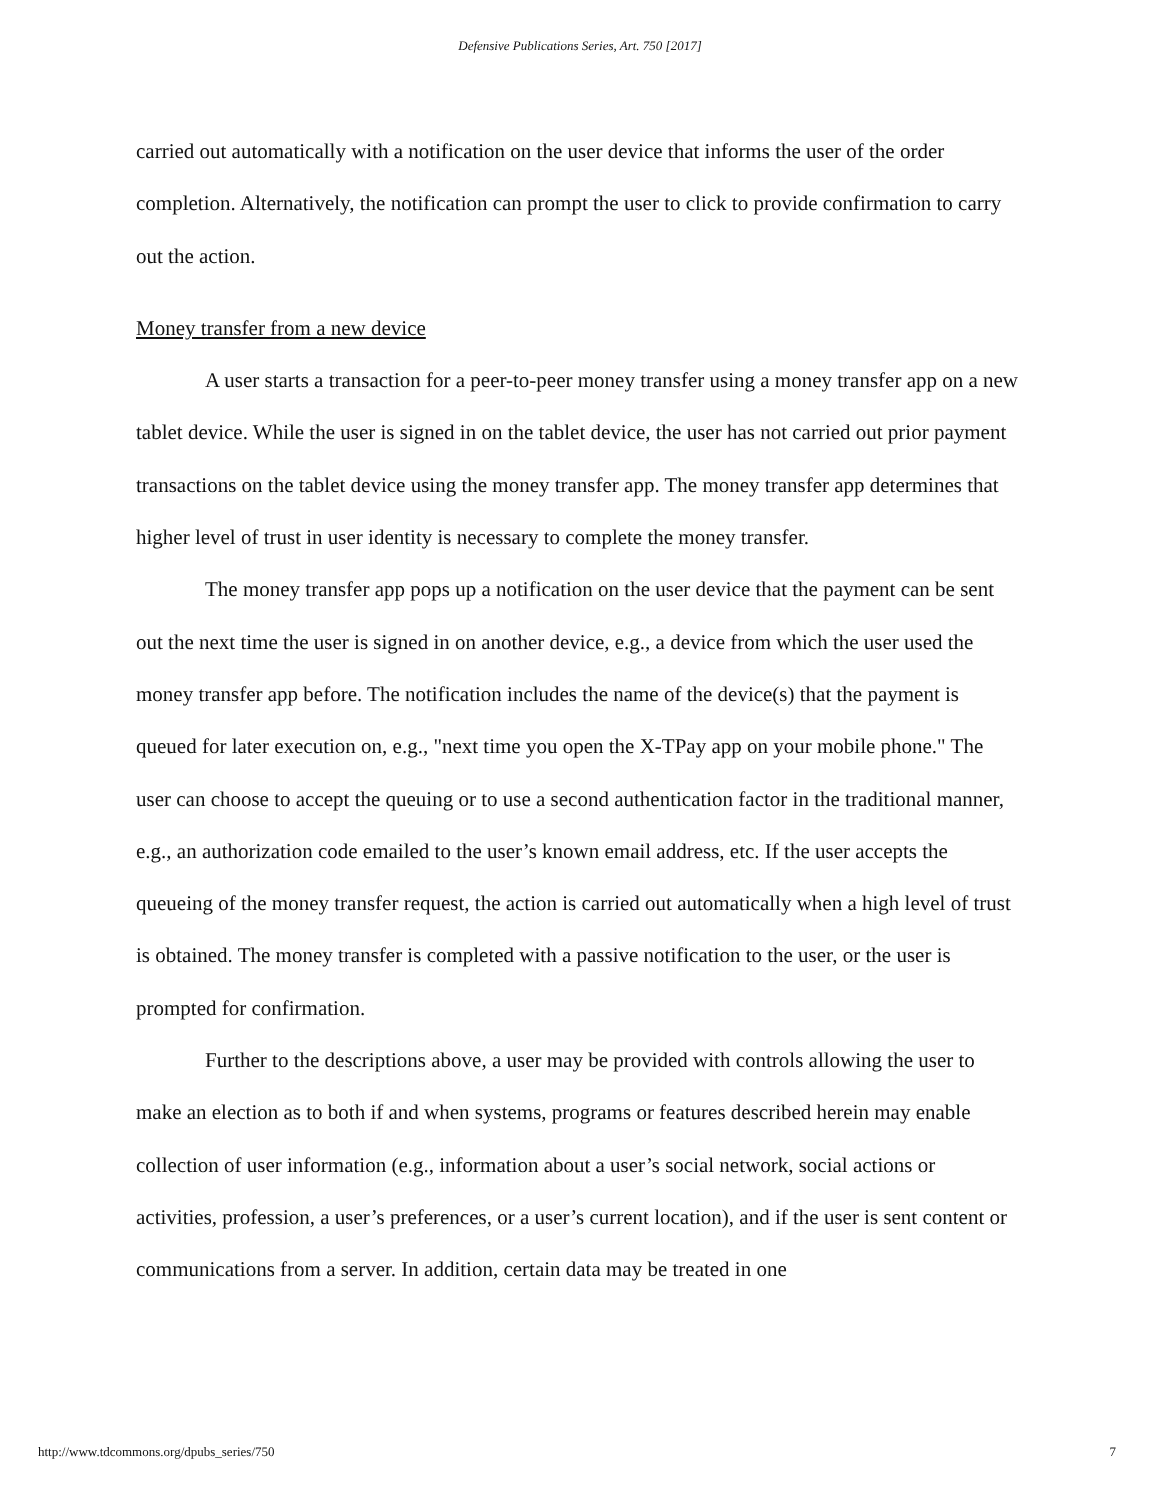Defensive Publications Series, Art. 750 [2017]
carried out automatically with a notification on the user device that informs the user of the order completion. Alternatively, the notification can prompt the user to click to provide confirmation to carry out the action.
Money transfer from a new device
A user starts a transaction for a peer-to-peer money transfer using a money transfer app on a new tablet device. While the user is signed in on the tablet device, the user has not carried out prior payment transactions on the tablet device using the money transfer app. The money transfer app determines that higher level of trust in user identity is necessary to complete the money transfer.
The money transfer app pops up a notification on the user device that the payment can be sent out the next time the user is signed in on another device, e.g., a device from which the user used the money transfer app before. The notification includes the name of the device(s) that the payment is queued for later execution on, e.g., "next time you open the X-TPay app on your mobile phone." The user can choose to accept the queuing or to use a second authentication factor in the traditional manner, e.g., an authorization code emailed to the user’s known email address, etc. If the user accepts the queueing of the money transfer request, the action is carried out automatically when a high level of trust is obtained. The money transfer is completed with a passive notification to the user, or the user is prompted for confirmation.
Further to the descriptions above, a user may be provided with controls allowing the user to make an election as to both if and when systems, programs or features described herein may enable collection of user information (e.g., information about a user’s social network, social actions or activities, profession, a user’s preferences, or a user’s current location), and if the user is sent content or communications from a server. In addition, certain data may be treated in one
http://www.tdcommons.org/dpubs_series/750 7